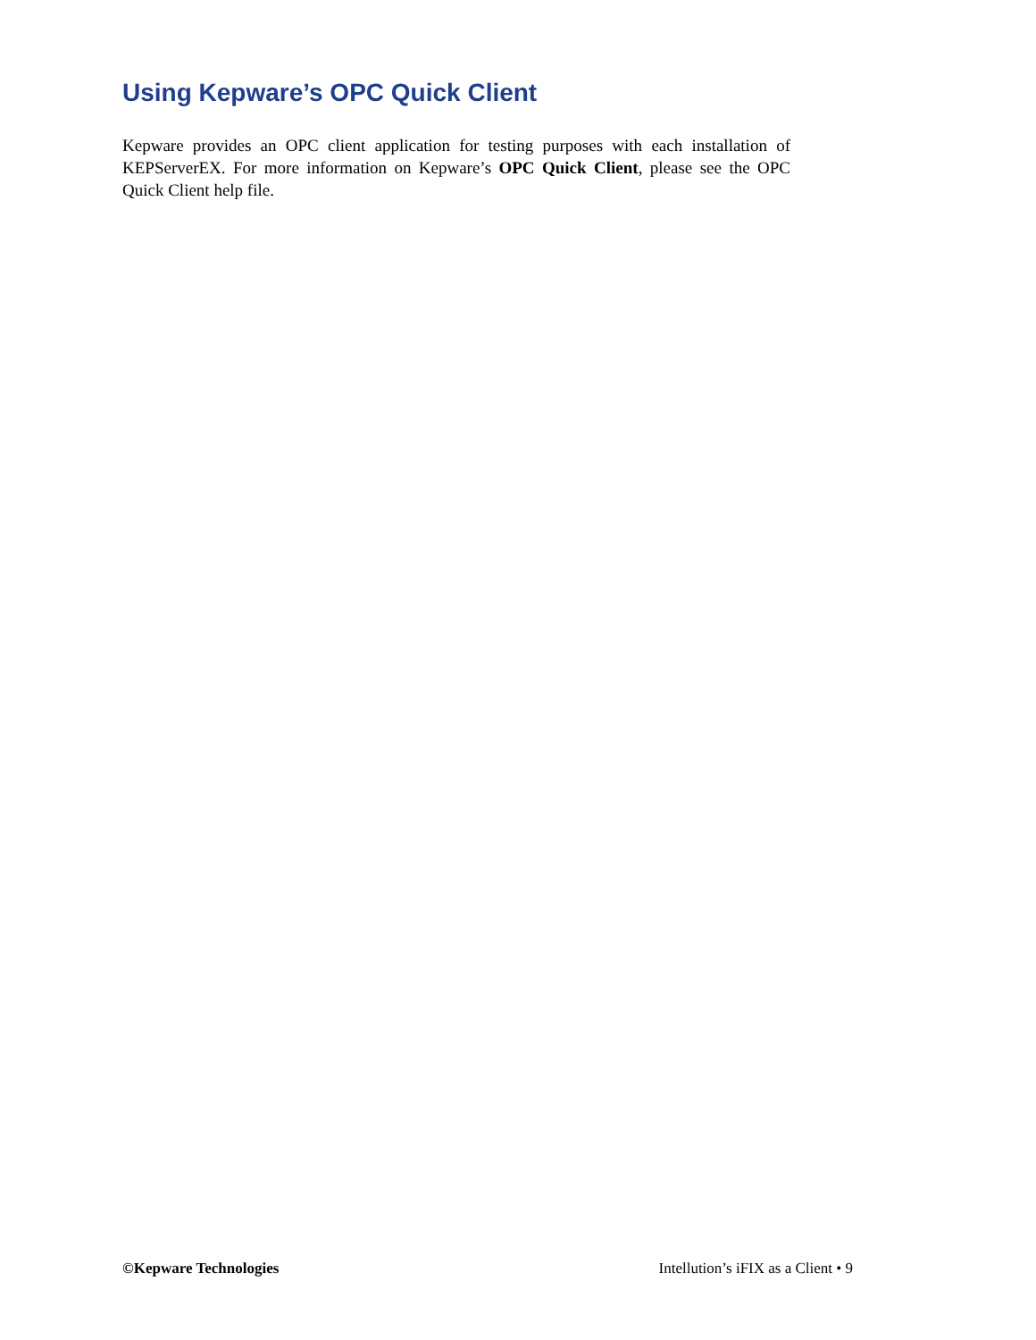Using Kepware’s OPC Quick Client
Kepware provides an OPC client application for testing purposes with each installation of KEPServerEX. For more information on Kepware’s OPC Quick Client, please see the OPC Quick Client help file.
©Kepware Technologies Intellution’s iFIX as a Client • 9